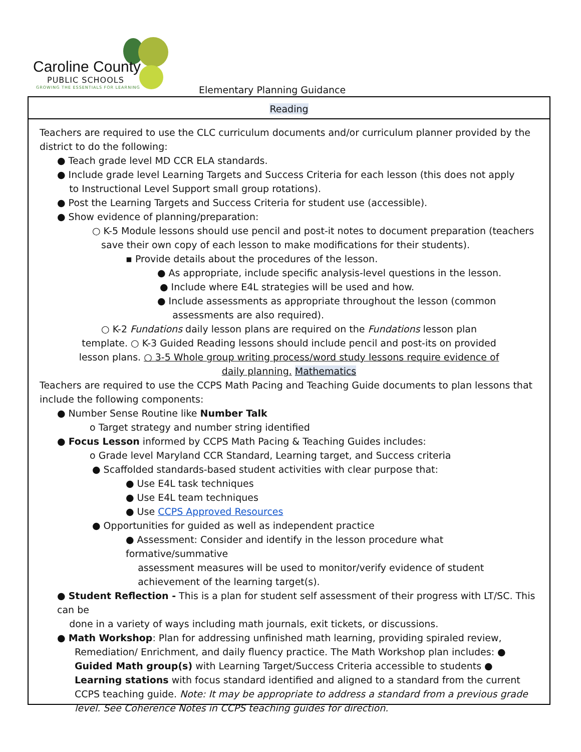Caroline County
PUBLIC SCHOOLS
GROWING THE ESSENTIALS FOR LEARNING
Elementary Planning Guidance
Reading
Teachers are required to use the CLC curriculum documents and/or curriculum planner provided by the district to do the following:
● Teach grade level MD CCR ELA standards.
● Include grade level Learning Targets and Success Criteria for each lesson (this does not apply
to Instructional Level Support small group rotations).
● Post the Learning Targets and Success Criteria for student use (accessible).
● Show evidence of planning/preparation:
○ K-5 Module lessons should use pencil and post-it notes to document preparation (teachers
save their own copy of each lesson to make modifications for their students).
▪ Provide details about the procedures of the lesson.
● As appropriate, include specific analysis-level questions in the lesson.
● Include where E4L strategies will be used and how.
● Include assessments as appropriate throughout the lesson (common
assessments are also required).
○ K-2 Fundations daily lesson plans are required on the Fundations lesson plan
template. ○ K-3 Guided Reading lessons should include pencil and post-its on provided
lesson plans. ○ 3-5 Whole group writing process/word study lessons require evidence of
daily planning. Mathematics
Teachers are required to use the CCPS Math Pacing and Teaching Guide documents to plan lessons that include the following components:
● Number Sense Routine like Number Talk
o Target strategy and number string identified
● Focus Lesson informed by CCPS Math Pacing & Teaching Guides includes:
o Grade level Maryland CCR Standard, Learning target, and Success criteria
● Scaffolded standards-based student activities with clear purpose that:
● Use E4L task techniques
● Use E4L team techniques
● Use CCPS Approved Resources
● Opportunities for guided as well as independent practice
● Assessment: Consider and identify in the lesson procedure what formative/summative
assessment measures will be used to monitor/verify evidence of student
achievement of the learning target(s).
● Student Reflection - This is a plan for student self assessment of their progress with LT/SC. This can be
done in a variety of ways including math journals, exit tickets, or discussions.
● Math Workshop: Plan for addressing unfinished math learning, providing spiraled review,
Remediation/ Enrichment, and daily fluency practice. The Math Workshop plan includes: ● Guided Math group(s) with Learning Target/Success Criteria accessible to students ● Learning stations with focus standard identified and aligned to a standard from the current CCPS teaching guide. Note: It may be appropriate to address a standard from a previous grade level. See Coherence Notes in CCPS teaching guides for direction.